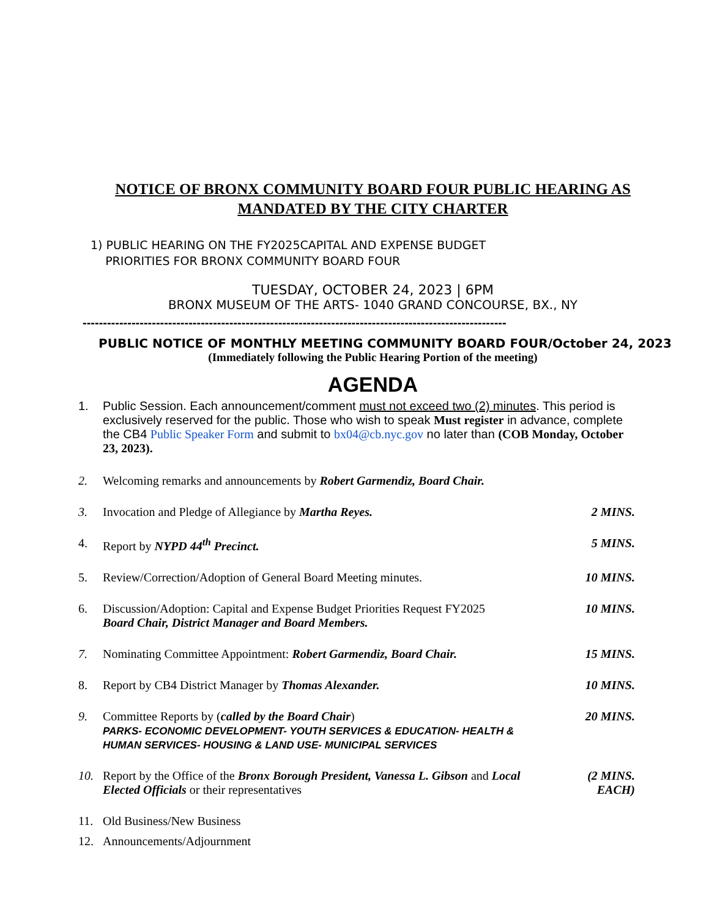NOTICE OF BRONX COMMUNITY BOARD FOUR PUBLIC HEARING AS MANDATED BY THE CITY CHARTER
1) PUBLIC HEARING ON THE FY2025CAPITAL AND EXPENSE BUDGET
PRIORITIES FOR BRONX COMMUNITY BOARD FOUR
TUESDAY, OCTOBER 24, 2023 | 6PM
BRONX MUSEUM OF THE ARTS- 1040 GRAND CONCOURSE, BX., NY
--------------------------------------------------------------------------------------------------------
PUBLIC NOTICE OF MONTHLY MEETING COMMUNITY BOARD FOUR/October 24, 2023
(Immediately following the Public Hearing Portion of the meeting)
AGENDA
1. Public Session. Each announcement/comment must not exceed two (2) minutes. This period is exclusively reserved for the public. Those who wish to speak Must register in advance, complete the CB4 Public Speaker Form and submit to bx04@cb.nyc.gov no later than (COB Monday, October 23, 2023).
2. Welcoming remarks and announcements by Robert Garmendiz, Board Chair.
3. Invocation and Pledge of Allegiance by Martha Reyes.
2 MINS.
4. Report by NYPD 44<sup>th</sup> Precinct. 5 MINS.
5. Review/Correction/Adoption of General Board Meeting minutes.
10 MINS.
6. Discussion/Adoption: Capital and Expense Budget Priorities Request FY2025
Board Chair, District Manager and Board Members.
10 MINS.
7. Nominating Committee Appointment: Robert Garmendiz, Board Chair.
15 MINS.
8. Report by CB4 District Manager by Thomas Alexander.
10 MINS.
9. Committee Reports by (called by the Board Chair)
PARKS- ECONOMIC DEVELOPMENT- YOUTH SERVICES & EDUCATION- HEALTH & HUMAN SERVICES- HOUSING & LAND USE- MUNICIPAL SERVICES
20 MINS.
10. Report by the Office of the Bronx Borough President, Vanessa L. Gibson and Local Elected Officials or their representatives
(2 MINS. EACH)
11. Old Business/New Business
12. Announcements/Adjournment